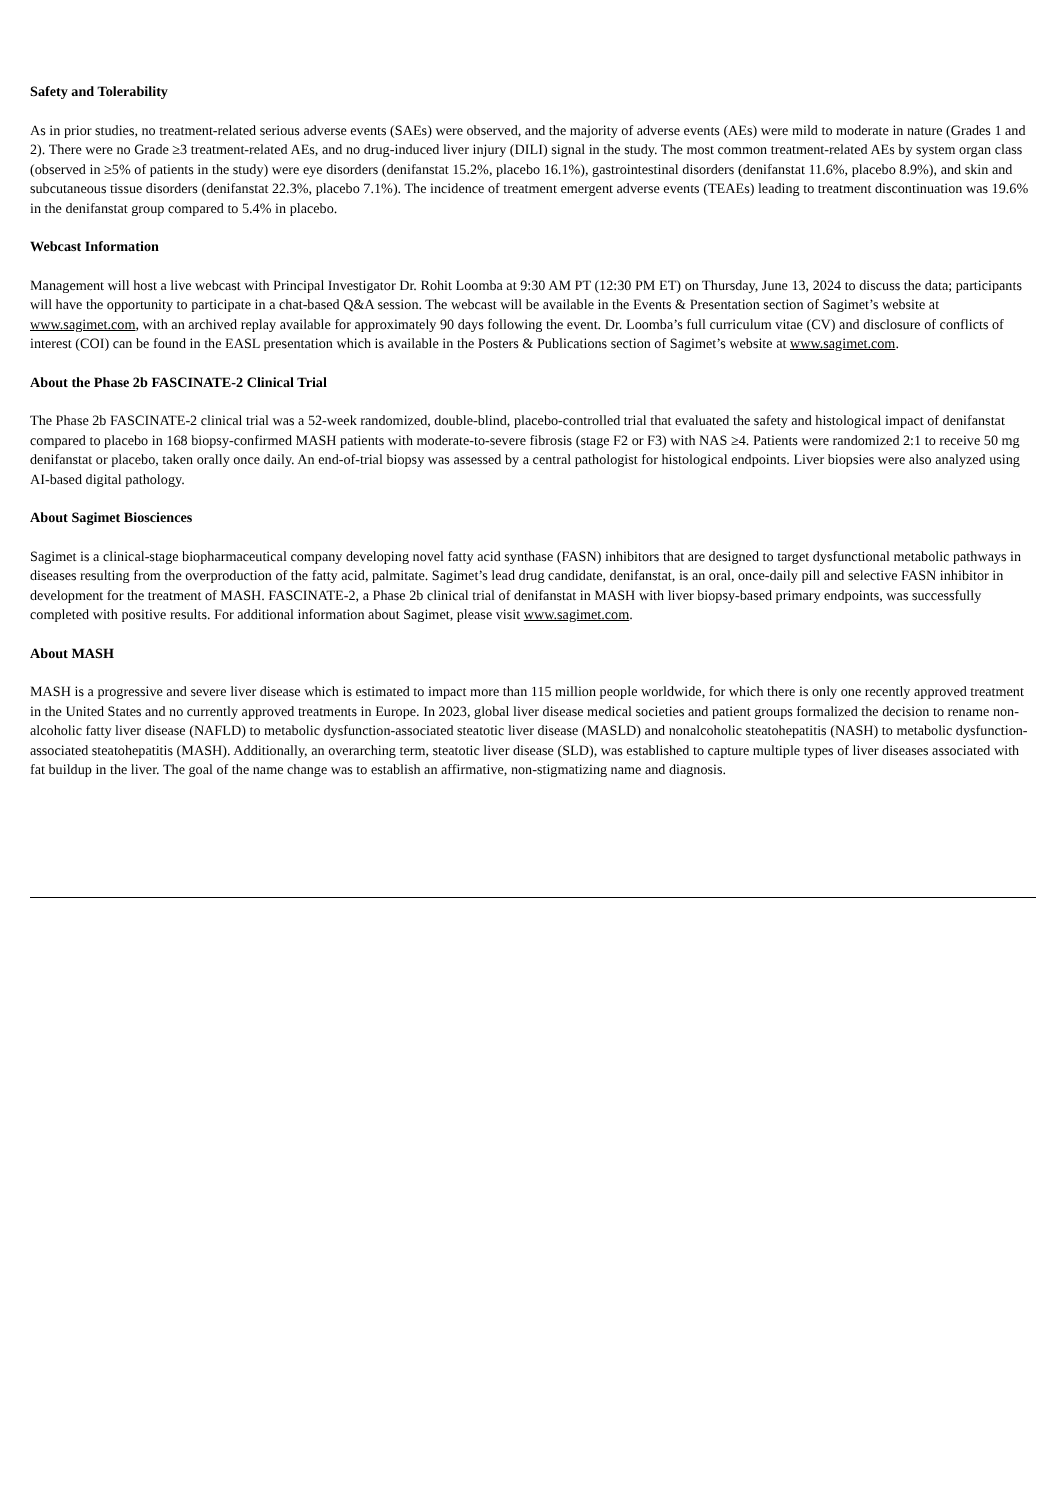Safety and Tolerability
As in prior studies, no treatment-related serious adverse events (SAEs) were observed, and the majority of adverse events (AEs) were mild to moderate in nature (Grades 1 and 2). There were no Grade ≥3 treatment-related AEs, and no drug-induced liver injury (DILI) signal in the study. The most common treatment-related AEs by system organ class (observed in ≥5% of patients in the study) were eye disorders (denifanstat 15.2%, placebo 16.1%), gastrointestinal disorders (denifanstat 11.6%, placebo 8.9%), and skin and subcutaneous tissue disorders (denifanstat 22.3%, placebo 7.1%). The incidence of treatment emergent adverse events (TEAEs) leading to treatment discontinuation was 19.6% in the denifanstat group compared to 5.4% in placebo.
Webcast Information
Management will host a live webcast with Principal Investigator Dr. Rohit Loomba at 9:30 AM PT (12:30 PM ET) on Thursday, June 13, 2024 to discuss the data; participants will have the opportunity to participate in a chat-based Q&A session. The webcast will be available in the Events & Presentation section of Sagimet’s website at www.sagimet.com, with an archived replay available for approximately 90 days following the event. Dr. Loomba’s full curriculum vitae (CV) and disclosure of conflicts of interest (COI) can be found in the EASL presentation which is available in the Posters & Publications section of Sagimet’s website at www.sagimet.com.
About the Phase 2b FASCINATE-2 Clinical Trial
The Phase 2b FASCINATE-2 clinical trial was a 52-week randomized, double-blind, placebo-controlled trial that evaluated the safety and histological impact of denifanstat compared to placebo in 168 biopsy-confirmed MASH patients with moderate-to-severe fibrosis (stage F2 or F3) with NAS ≥4. Patients were randomized 2:1 to receive 50 mg denifanstat or placebo, taken orally once daily. An end-of-trial biopsy was assessed by a central pathologist for histological endpoints. Liver biopsies were also analyzed using AI-based digital pathology.
About Sagimet Biosciences
Sagimet is a clinical-stage biopharmaceutical company developing novel fatty acid synthase (FASN) inhibitors that are designed to target dysfunctional metabolic pathways in diseases resulting from the overproduction of the fatty acid, palmitate. Sagimet’s lead drug candidate, denifanstat, is an oral, once-daily pill and selective FASN inhibitor in development for the treatment of MASH. FASCINATE-2, a Phase 2b clinical trial of denifanstat in MASH with liver biopsy-based primary endpoints, was successfully completed with positive results. For additional information about Sagimet, please visit www.sagimet.com.
About MASH
MASH is a progressive and severe liver disease which is estimated to impact more than 115 million people worldwide, for which there is only one recently approved treatment in the United States and no currently approved treatments in Europe. In 2023, global liver disease medical societies and patient groups formalized the decision to rename non-alcoholic fatty liver disease (NAFLD) to metabolic dysfunction-associated steatotic liver disease (MASLD) and nonalcoholic steatohepatitis (NASH) to metabolic dysfunction-associated steatohepatitis (MASH). Additionally, an overarching term, steatotic liver disease (SLD), was established to capture multiple types of liver diseases associated with fat buildup in the liver. The goal of the name change was to establish an affirmative, non-stigmatizing name and diagnosis.